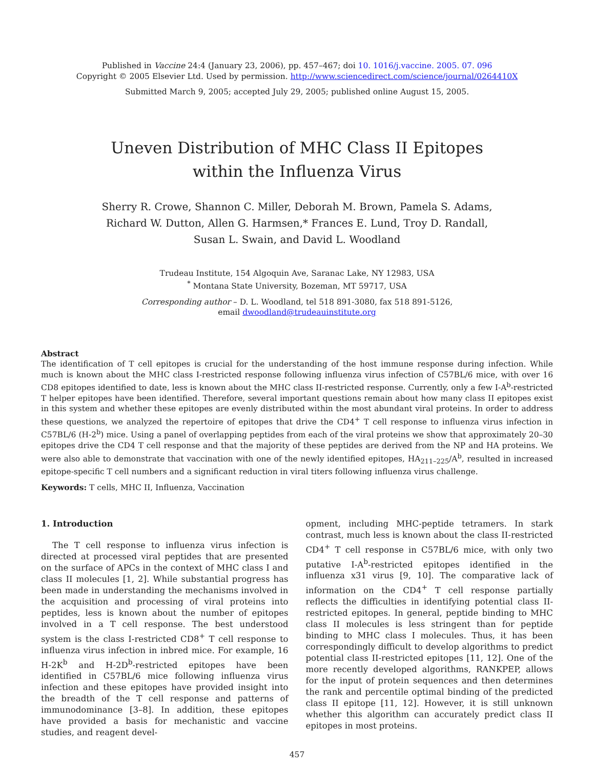Published in Vaccine 24:4 (January 23, 2006), pp. 457–467; doi 10. 1016/j.vaccine. 2005. 07. 096
Copyright © 2005 Elsevier Ltd. Used by permission. http://www.sciencedirect.com/science/journal/0264410X
Submitted March 9, 2005; accepted July 29, 2005; published online August 15, 2005.
Uneven Distribution of MHC Class II Epitopes
within the Influenza Virus
Sherry R. Crowe, Shannon C. Miller, Deborah M. Brown, Pamela S. Adams,
Richard W. Dutton, Allen G. Harmsen,* Frances E. Lund, Troy D. Randall,
Susan L. Swain, and David L. Woodland
Trudeau Institute, 154 Algoquin Ave, Saranac Lake, NY 12983, USA
<sup>*</sup> Montana State University, Bozeman, MT 59717, USA
Corresponding author – D. L. Woodland, tel 518 891-3080, fax 518 891-5126,
email dwoodland@trudeauinstitute.org
Abstract
The identification of T cell epitopes is crucial for the understanding of the host immune response during infection. While much is known about the MHC class I-restricted response following influenza virus infection of C57BL/6 mice, with over 16 CD8 epitopes identified to date, less is known about the MHC class II-restricted response. Currently, only a few I-A<sup>b</sup>-restricted T helper epitopes have been identified. Therefore, several important questions remain about how many class II epitopes exist in this system and whether these epitopes are evenly distributed within the most abundant viral proteins. In order to address these questions, we analyzed the repertoire of epitopes that drive the CD4<sup>+</sup> T cell response to influenza virus infection in C57BL/6 (H-2<sup>b</sup>) mice. Using a panel of overlapping peptides from each of the viral proteins we show that approximately 20–30 epitopes drive the CD4 T cell response and that the majority of these peptides are derived from the NP and HA proteins. We were also able to demonstrate that vaccination with one of the newly identified epitopes, HA<sub>211–225</sub>/A<sup>b</sup>, resulted in increased epitope-specific T cell numbers and a significant reduction in viral titers following influenza virus challenge.
Keywords: T cells, MHC II, Influenza, Vaccination
1. Introduction
The T cell response to influenza virus infection is directed at processed viral peptides that are presented on the surface of APCs in the context of MHC class I and class II molecules [1, 2]. While substantial progress has been made in understanding the mechanisms involved in the acquisition and processing of viral proteins into peptides, less is known about the number of epitopes involved in a T cell response. The best understood system is the class I-restricted CD8<sup>+</sup> T cell response to influenza virus infection in inbred mice. For example, 16 H-2K<sup>b</sup> and H-2D<sup>b</sup>-restricted epitopes have been identified in C57BL/6 mice following influenza virus infection and these epitopes have provided insight into the breadth of the T cell response and patterns of immunodominance [3–8]. In addition, these epitopes have provided a basis for mechanistic and vaccine studies, and reagent devel-
opment, including MHC-peptide tetramers. In stark contrast, much less is known about the class II-restricted CD4<sup>+</sup> T cell response in C57BL/6 mice, with only two putative I-A<sup>b</sup>-restricted epitopes identified in the influenza x31 virus [9, 10]. The comparative lack of information on the CD4<sup>+</sup> T cell response partially reflects the difficulties in identifying potential class II-restricted epitopes. In general, peptide binding to MHC class II molecules is less stringent than for peptide binding to MHC class I molecules. Thus, it has been correspondingly difficult to develop algorithms to predict potential class II-restricted epitopes [11, 12]. One of the more recently developed algorithms, RANKPEP, allows for the input of protein sequences and then determines the rank and percentile optimal binding of the predicted class II epitope [11, 12]. However, it is still unknown whether this algorithm can accurately predict class II epitopes in most proteins.
457